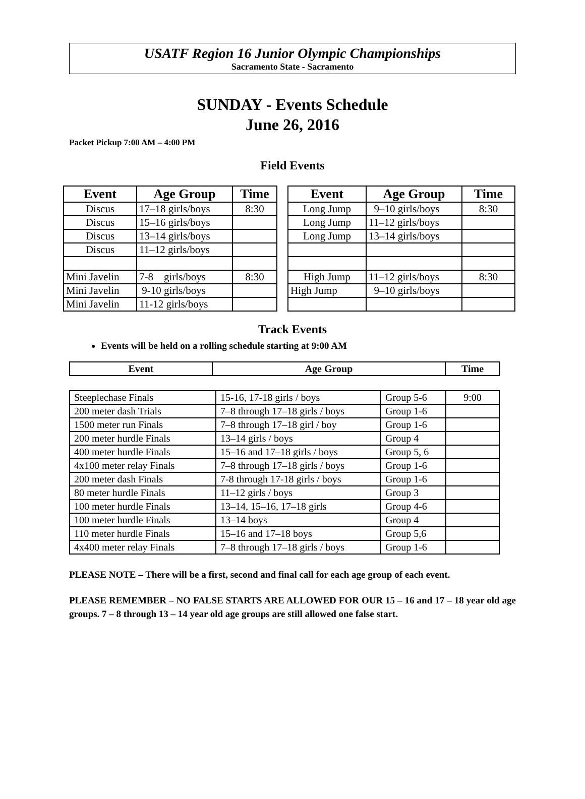USATF Region 16 Junior Olympic Championships
Sacramento State - Sacramento
SUNDAY - Events Schedule
June 26, 2016
Packet Pickup 7:00 AM – 4:00 PM
Field Events
| Event | Age Group | Time |
| --- | --- | --- |
| Discus | 17–18 girls/boys | 8:30 |
| Discus | 15–16 girls/boys | |
| Discus | 13–14 girls/boys | |
| Discus | 11–12 girls/boys | |
| Mini Javelin | 7-8 girls/boys | 8:30 |
| Mini Javelin | 9-10 girls/boys | |
| Mini Javelin | 11-12 girls/boys | |
| Event | Age Group | Time |
| --- | --- | --- |
| Long Jump | 9–10 girls/boys | 8:30 |
| Long Jump | 11–12 girls/boys | |
| Long Jump | 13–14 girls/boys | |
| High Jump | 11–12 girls/boys | 8:30 |
| High Jump | 9–10 girls/boys | |
Track Events
Events will be held on a rolling schedule starting at 9:00 AM
| Event | Age Group | Time |
| --- | --- | --- |
| Steeplechase Finals | 15-16, 17-18 girls / boys | Group 5-6 | 9:00 |
| 200 meter dash Trials | 7–8 through 17–18 girls / boys | Group 1-6 | |
| 1500 meter run Finals | 7–8 through 17–18 girl / boy | Group 1-6 | |
| 200 meter hurdle Finals | 13–14 girls / boys | Group 4 | |
| 400 meter hurdle Finals | 15–16 and 17–18 girls / boys | Group 5, 6 | |
| 4x100 meter relay Finals | 7–8 through 17–18 girls / boys | Group 1-6 | |
| 200 meter dash Finals | 7-8 through 17-18 girls / boys | Group 1-6 | |
| 80 meter hurdle Finals | 11–12 girls / boys | Group 3 | |
| 100 meter hurdle Finals | 13–14, 15–16, 17–18 girls | Group 4-6 | |
| 100 meter hurdle Finals | 13–14 boys | Group 4 | |
| 110 meter hurdle Finals | 15–16 and 17–18 boys | Group 5,6 | |
| 4x400 meter relay Finals | 7–8 through 17–18 girls / boys | Group 1-6 | |
PLEASE NOTE – There will be a first, second and final call for each age group of each event.
PLEASE REMEMBER – NO FALSE STARTS ARE ALLOWED FOR OUR 15 – 16 and 17 – 18 year old age groups. 7 – 8 through 13 – 14 year old age groups are still allowed one false start.